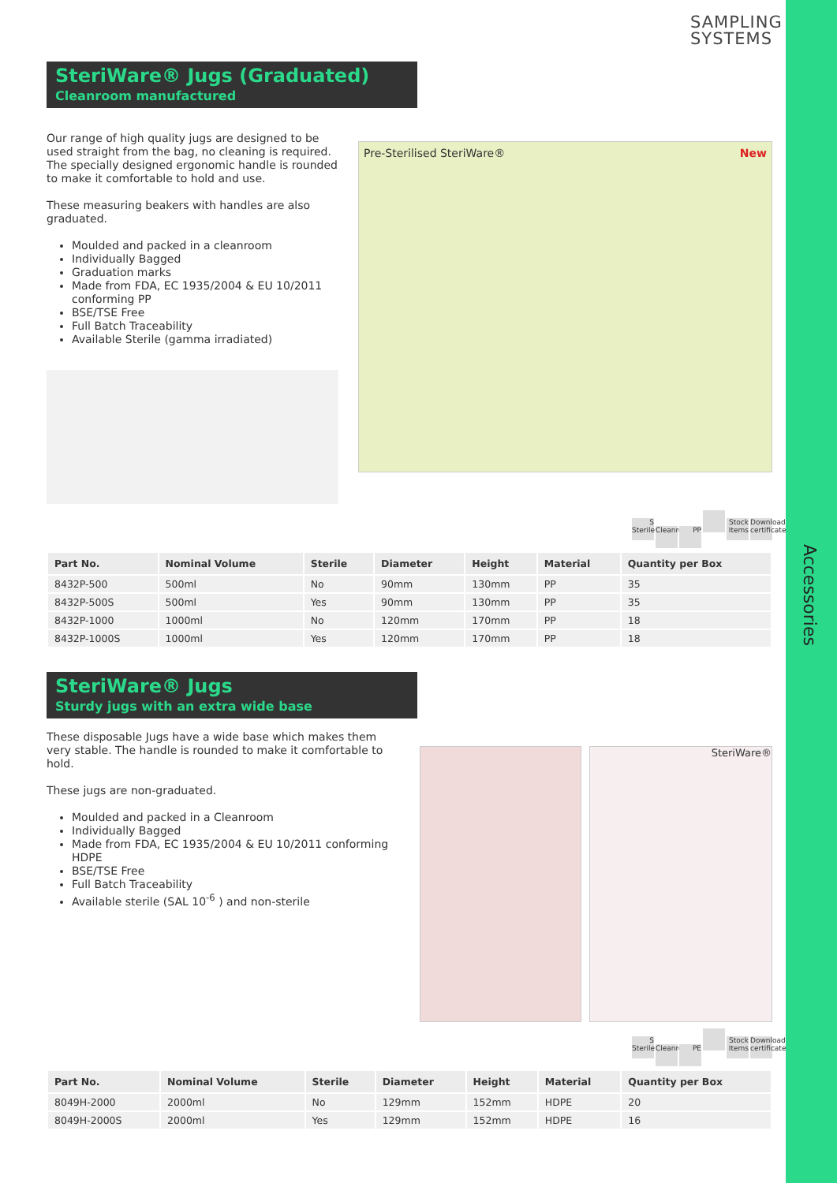Accessories
SAMPLING
SYSTEMS
SteriWare® Jugs (Graduated)
Cleanroom manufactured
Our range of high quality jugs are designed to be used straight from the bag, no cleaning is required. The specially designed ergonomic handle is rounded to make it comfortable to hold and use.
These measuring beakers with handles are also graduated.
Moulded and packed in a cleanroom
Individually Bagged
Graduation marks
Made from FDA, EC 1935/2004 & EU 10/2011 conforming PP
BSE/TSE Free
Full Batch Traceability
Available Sterile (gamma irradiated)
Pre-Sterilised SteriWare® New
S Sterile Cleanroom PP Stock Items Download certificates
| Part No. | Nominal Volume | Sterile | Diameter | Height | Material | Quantity per Box |
| --- | --- | --- | --- | --- | --- | --- |
| 8432P-500 | 500ml | No | 90mm | 130mm | PP | 35 |
| 8432P-500S | 500ml | Yes | 90mm | 130mm | PP | 35 |
| 8432P-1000 | 1000ml | No | 120mm | 170mm | PP | 18 |
| 8432P-1000S | 1000ml | Yes | 120mm | 170mm | PP | 18 |
SteriWare® Jugs
Sturdy jugs with an extra wide base
These disposable Jugs have a wide base which makes them very stable. The handle is rounded to make it comfortable to hold.
These jugs are non-graduated.
Moulded and packed in a Cleanroom
Individually Bagged
Made from FDA, EC 1935/2004 & EU 10/2011 conforming HDPE
BSE/TSE Free
Full Batch Traceability
Available sterile (SAL 10<sup>-6</sup> ) and non-sterile
SteriWare®
S Sterile Cleanroom PE Stock Items Download certificates
| Part No. | Nominal Volume | Sterile | Diameter | Height | Material | Quantity per Box |
| --- | --- | --- | --- | --- | --- | --- |
| 8049H-2000 | 2000ml | No | 129mm | 152mm | HDPE | 20 |
| 8049H-2000S | 2000ml | Yes | 129mm | 152mm | HDPE | 16 |